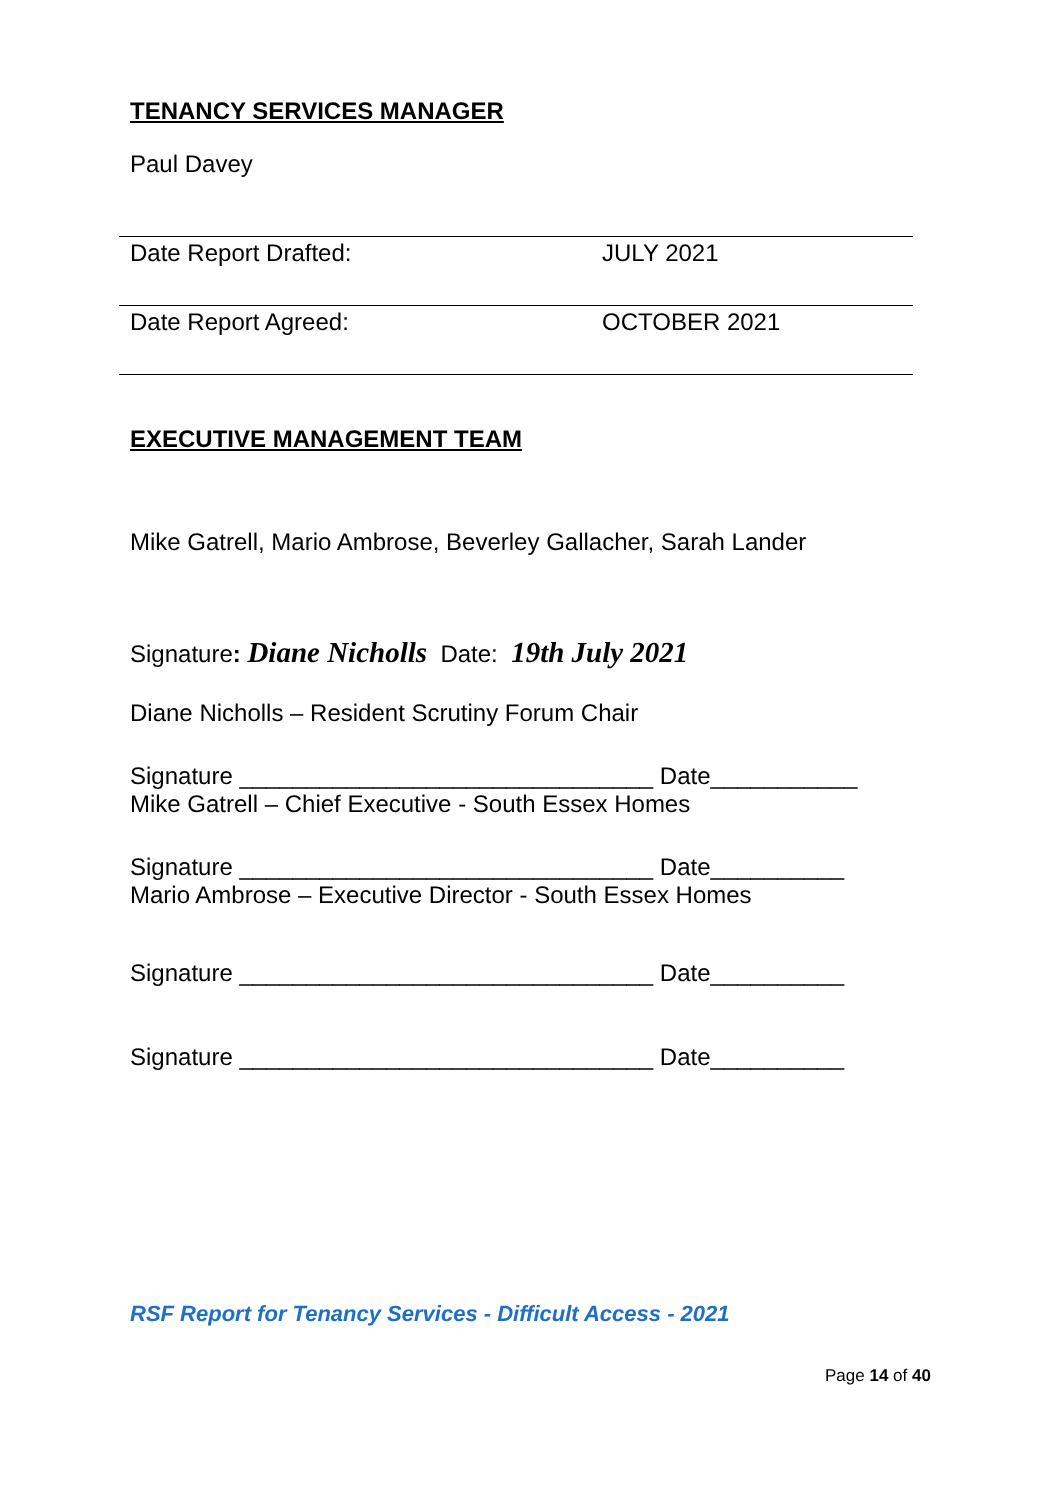TENANCY SERVICES MANAGER
Paul Davey
| Date Report Drafted: | JULY 2021 |
| Date Report Agreed: | OCTOBER 2021 |
EXECUTIVE MANAGEMENT TEAM
Mike Gatrell, Mario Ambrose, Beverley Gallacher, Sarah Lander
Signature: Diane Nicholls Date: 19th July 2021
Diane Nicholls – Resident Scrutiny Forum Chair
Signature _______________________________ Date___________
Mike Gatrell – Chief Executive - South Essex Homes
Signature _______________________________ Date__________
Mario Ambrose – Executive Director - South Essex Homes
Signature _______________________________ Date__________
Signature _______________________________ Date__________
RSF Report for Tenancy Services - Difficult Access - 2021
Page 14 of 40